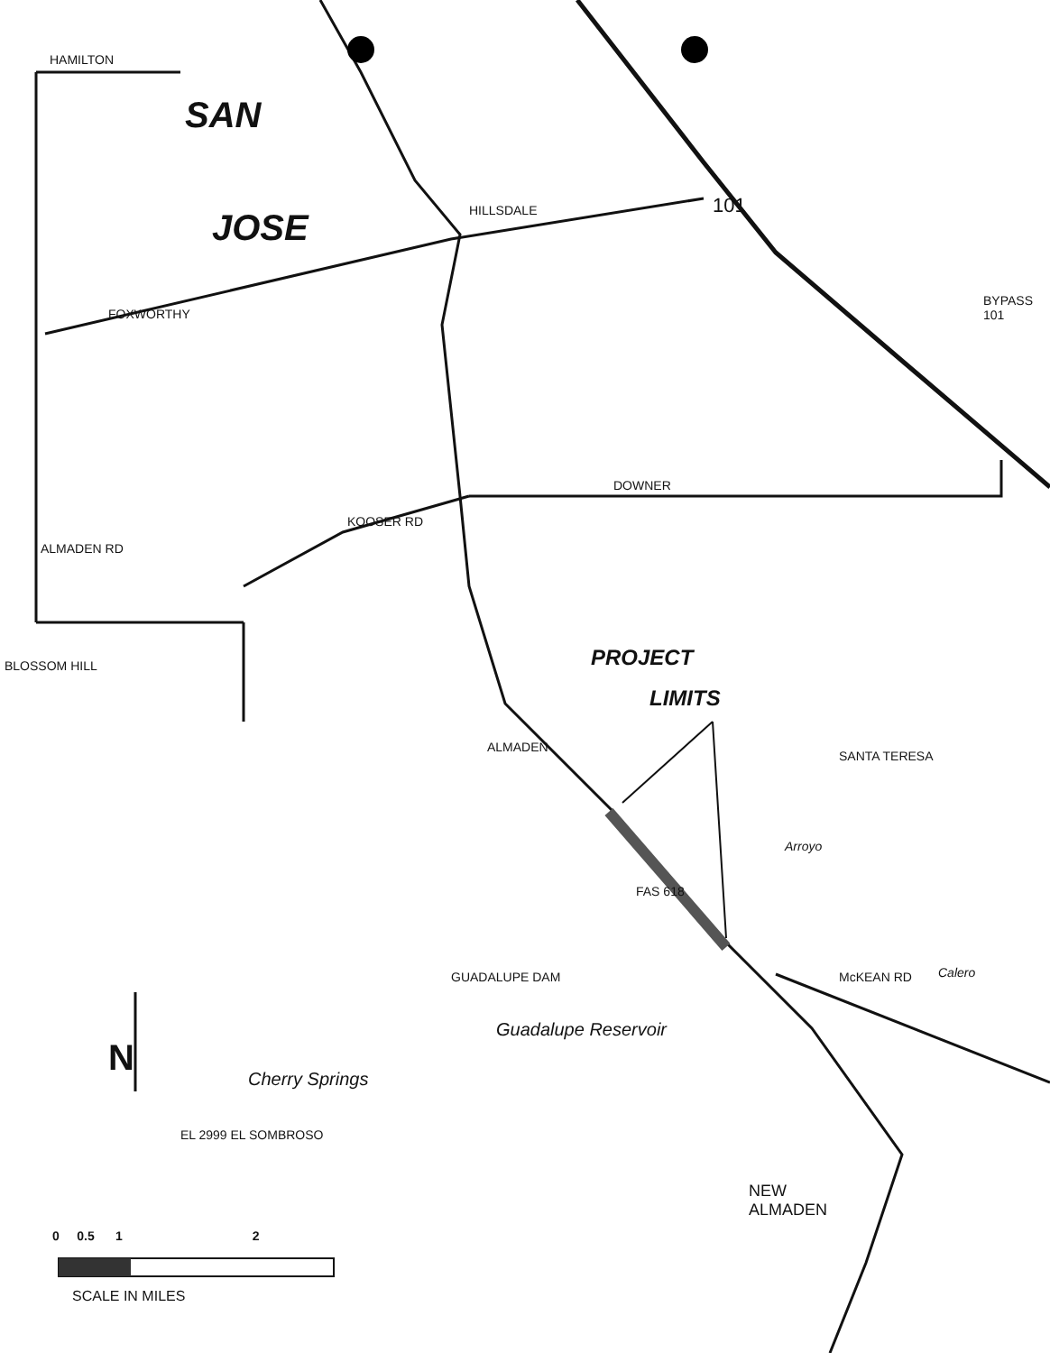SAN
JOSE
PROJECT
LIMITS
HAMILTON
FOXWORTHY
HILLSDALE
DOWNER
KOOSER RD
ALMADEN RD
ALMADEN
FAS 618
McKEAN RD
101
BYPASS 101
Guadalupe Reservoir
GUADALUPE DAM
Cherry Springs
EL 2999 EL SOMBROSO
NEW
ALMADEN
BLOSSOM HILL
SANTA TERESA
Arroyo
Calero
N
0 0.5 1 2
SCALE IN MILES